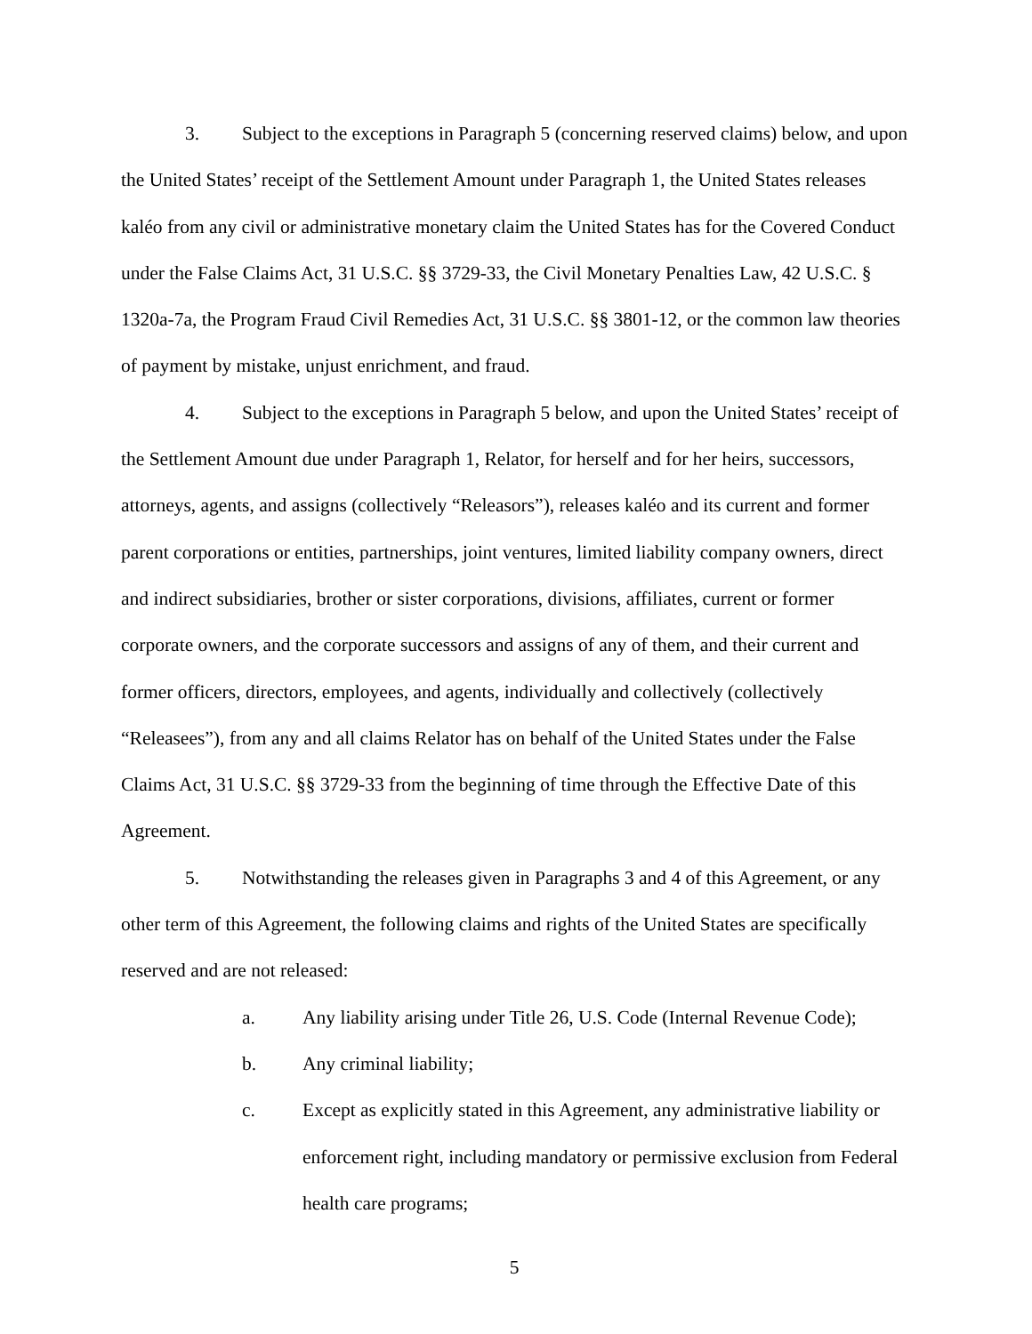3. Subject to the exceptions in Paragraph 5 (concerning reserved claims) below, and upon the United States’ receipt of the Settlement Amount under Paragraph 1, the United States releases kaléo from any civil or administrative monetary claim the United States has for the Covered Conduct under the False Claims Act, 31 U.S.C. §§ 3729-33, the Civil Monetary Penalties Law, 42 U.S.C. § 1320a-7a, the Program Fraud Civil Remedies Act, 31 U.S.C. §§ 3801-12, or the common law theories of payment by mistake, unjust enrichment, and fraud.
4. Subject to the exceptions in Paragraph 5 below, and upon the United States’ receipt of the Settlement Amount due under Paragraph 1, Relator, for herself and for her heirs, successors, attorneys, agents, and assigns (collectively “Releasors”), releases kaléo and its current and former parent corporations or entities, partnerships, joint ventures, limited liability company owners, direct and indirect subsidiaries, brother or sister corporations, divisions, affiliates, current or former corporate owners, and the corporate successors and assigns of any of them, and their current and former officers, directors, employees, and agents, individually and collectively (collectively “Releasees”), from any and all claims Relator has on behalf of the United States under the False Claims Act, 31 U.S.C. §§ 3729-33 from the beginning of time through the Effective Date of this Agreement.
5. Notwithstanding the releases given in Paragraphs 3 and 4 of this Agreement, or any other term of this Agreement, the following claims and rights of the United States are specifically reserved and are not released:
a. Any liability arising under Title 26, U.S. Code (Internal Revenue Code);
b. Any criminal liability;
c. Except as explicitly stated in this Agreement, any administrative liability or enforcement right, including mandatory or permissive exclusion from Federal health care programs;
5